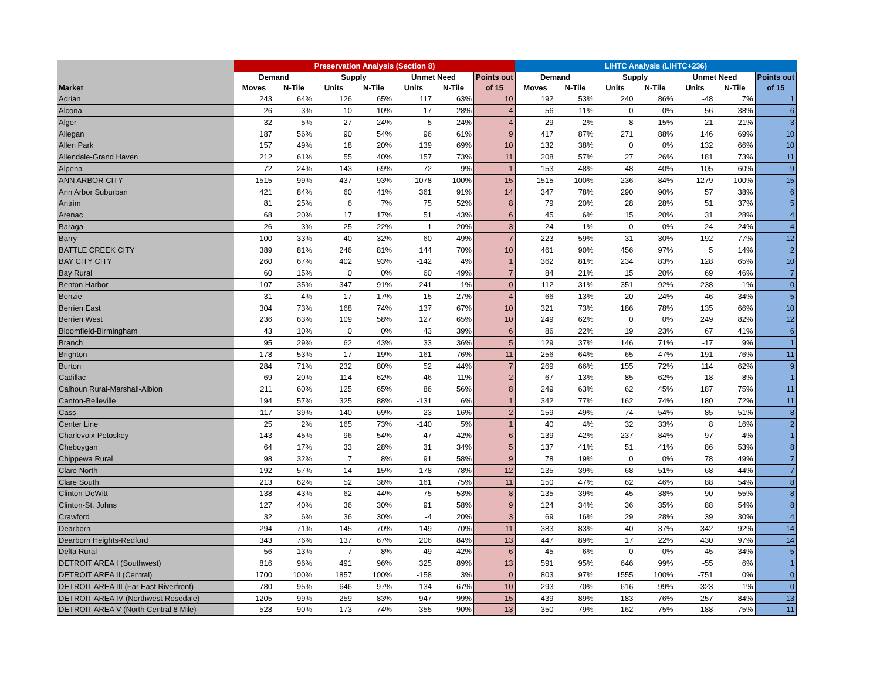| | Preservation Analysis (Section 8) | | | | | | | LIHTC Analysis (LIHTC+236) | | | | | | |
| --- | --- | --- | --- | --- | --- | --- | --- | --- | --- | --- | --- | --- | --- | --- |
| | Demand | | Supply | | Unmet Need | | Points out | Demand | | Supply | | Unmet Need | | Points out |
| Market | Moves | N-Tile | Units | N-Tile | Units | N-Tile | of 15 | Moves | N-Tile | Units | N-Tile | Units | N-Tile | of 15 |
| Adrian | 243 | 64% | 126 | 65% | 117 | 63% | 10 | 192 | 53% | 240 | 86% | -48 | 7% | 1 |
| Alcona | 26 | 3% | 10 | 10% | 17 | 28% | 4 | 56 | 11% | 0 | 0% | 56 | 38% | 6 |
| Alger | 32 | 5% | 27 | 24% | 5 | 24% | 4 | 29 | 2% | 8 | 15% | 21 | 21% | 3 |
| Allegan | 187 | 56% | 90 | 54% | 96 | 61% | 9 | 417 | 87% | 271 | 88% | 146 | 69% | 10 |
| Allen Park | 157 | 49% | 18 | 20% | 139 | 69% | 10 | 132 | 38% | 0 | 0% | 132 | 66% | 10 |
| Allendale-Grand Haven | 212 | 61% | 55 | 40% | 157 | 73% | 11 | 208 | 57% | 27 | 26% | 181 | 73% | 11 |
| Alpena | 72 | 24% | 143 | 69% | -72 | 9% | 1 | 153 | 48% | 48 | 40% | 105 | 60% | 9 |
| ANN ARBOR CITY | 1515 | 99% | 437 | 93% | 1078 | 100% | 15 | 1515 | 100% | 236 | 84% | 1279 | 100% | 15 |
| Ann Arbor Suburban | 421 | 84% | 60 | 41% | 361 | 91% | 14 | 347 | 78% | 290 | 90% | 57 | 38% | 6 |
| Antrim | 81 | 25% | 6 | 7% | 75 | 52% | 8 | 79 | 20% | 28 | 28% | 51 | 37% | 5 |
| Arenac | 68 | 20% | 17 | 17% | 51 | 43% | 6 | 45 | 6% | 15 | 20% | 31 | 28% | 4 |
| Baraga | 26 | 3% | 25 | 22% | 1 | 20% | 3 | 24 | 1% | 0 | 0% | 24 | 24% | 4 |
| Barry | 100 | 33% | 40 | 32% | 60 | 49% | 7 | 223 | 59% | 31 | 30% | 192 | 77% | 12 |
| BATTLE CREEK CITY | 389 | 81% | 246 | 81% | 144 | 70% | 10 | 461 | 90% | 456 | 97% | 5 | 14% | 2 |
| BAY CITY CITY | 260 | 67% | 402 | 93% | -142 | 4% | 1 | 362 | 81% | 234 | 83% | 128 | 65% | 10 |
| Bay Rural | 60 | 15% | 0 | 0% | 60 | 49% | 7 | 84 | 21% | 15 | 20% | 69 | 46% | 7 |
| Benton Harbor | 107 | 35% | 347 | 91% | -241 | 1% | 0 | 112 | 31% | 351 | 92% | -238 | 1% | 0 |
| Benzie | 31 | 4% | 17 | 17% | 15 | 27% | 4 | 66 | 13% | 20 | 24% | 46 | 34% | 5 |
| Berrien East | 304 | 73% | 168 | 74% | 137 | 67% | 10 | 321 | 73% | 186 | 78% | 135 | 66% | 10 |
| Berrien West | 236 | 63% | 109 | 58% | 127 | 65% | 10 | 249 | 62% | 0 | 0% | 249 | 82% | 12 |
| Bloomfield-Birmingham | 43 | 10% | 0 | 0% | 43 | 39% | 6 | 86 | 22% | 19 | 23% | 67 | 41% | 6 |
| Branch | 95 | 29% | 62 | 43% | 33 | 36% | 5 | 129 | 37% | 146 | 71% | -17 | 9% | 1 |
| Brighton | 178 | 53% | 17 | 19% | 161 | 76% | 11 | 256 | 64% | 65 | 47% | 191 | 76% | 11 |
| Burton | 284 | 71% | 232 | 80% | 52 | 44% | 7 | 269 | 66% | 155 | 72% | 114 | 62% | 9 |
| Cadillac | 69 | 20% | 114 | 62% | -46 | 11% | 2 | 67 | 13% | 85 | 62% | -18 | 8% | 1 |
| Calhoun Rural-Marshall-Albion | 211 | 60% | 125 | 65% | 86 | 56% | 8 | 249 | 63% | 62 | 45% | 187 | 75% | 11 |
| Canton-Belleville | 194 | 57% | 325 | 88% | -131 | 6% | 1 | 342 | 77% | 162 | 74% | 180 | 72% | 11 |
| Cass | 117 | 39% | 140 | 69% | -23 | 16% | 2 | 159 | 49% | 74 | 54% | 85 | 51% | 8 |
| Center Line | 25 | 2% | 165 | 73% | -140 | 5% | 1 | 40 | 4% | 32 | 33% | 8 | 16% | 2 |
| Charlevoix-Petoskey | 143 | 45% | 96 | 54% | 47 | 42% | 6 | 139 | 42% | 237 | 84% | -97 | 4% | 1 |
| Cheboygan | 64 | 17% | 33 | 28% | 31 | 34% | 5 | 137 | 41% | 51 | 41% | 86 | 53% | 8 |
| Chippewa Rural | 98 | 32% | 7 | 8% | 91 | 58% | 9 | 78 | 19% | 0 | 0% | 78 | 49% | 7 |
| Clare North | 192 | 57% | 14 | 15% | 178 | 78% | 12 | 135 | 39% | 68 | 51% | 68 | 44% | 7 |
| Clare South | 213 | 62% | 52 | 38% | 161 | 75% | 11 | 150 | 47% | 62 | 46% | 88 | 54% | 8 |
| Clinton-DeWitt | 138 | 43% | 62 | 44% | 75 | 53% | 8 | 135 | 39% | 45 | 38% | 90 | 55% | 8 |
| Clinton-St. Johns | 127 | 40% | 36 | 30% | 91 | 58% | 9 | 124 | 34% | 36 | 35% | 88 | 54% | 8 |
| Crawford | 32 | 6% | 36 | 30% | -4 | 20% | 3 | 69 | 16% | 29 | 28% | 39 | 30% | 4 |
| Dearborn | 294 | 71% | 145 | 70% | 149 | 70% | 11 | 383 | 83% | 40 | 37% | 342 | 92% | 14 |
| Dearborn Heights-Redford | 343 | 76% | 137 | 67% | 206 | 84% | 13 | 447 | 89% | 17 | 22% | 430 | 97% | 14 |
| Delta Rural | 56 | 13% | 7 | 8% | 49 | 42% | 6 | 45 | 6% | 0 | 0% | 45 | 34% | 5 |
| DETROIT AREA I (Southwest) | 816 | 96% | 491 | 96% | 325 | 89% | 13 | 591 | 95% | 646 | 99% | -55 | 6% | 1 |
| DETROIT AREA II (Central) | 1700 | 100% | 1857 | 100% | -158 | 3% | 0 | 803 | 97% | 1555 | 100% | -751 | 0% | 0 |
| DETROIT AREA III (Far East Riverfront) | 780 | 95% | 646 | 97% | 134 | 67% | 10 | 293 | 70% | 616 | 99% | -323 | 1% | 0 |
| DETROIT AREA IV (Northwest-Rosedale) | 1205 | 99% | 259 | 83% | 947 | 99% | 15 | 439 | 89% | 183 | 76% | 257 | 84% | 13 |
| DETROIT AREA V (North Central 8 Mile) | 528 | 90% | 173 | 74% | 355 | 90% | 13 | 350 | 79% | 162 | 75% | 188 | 75% | 11 |